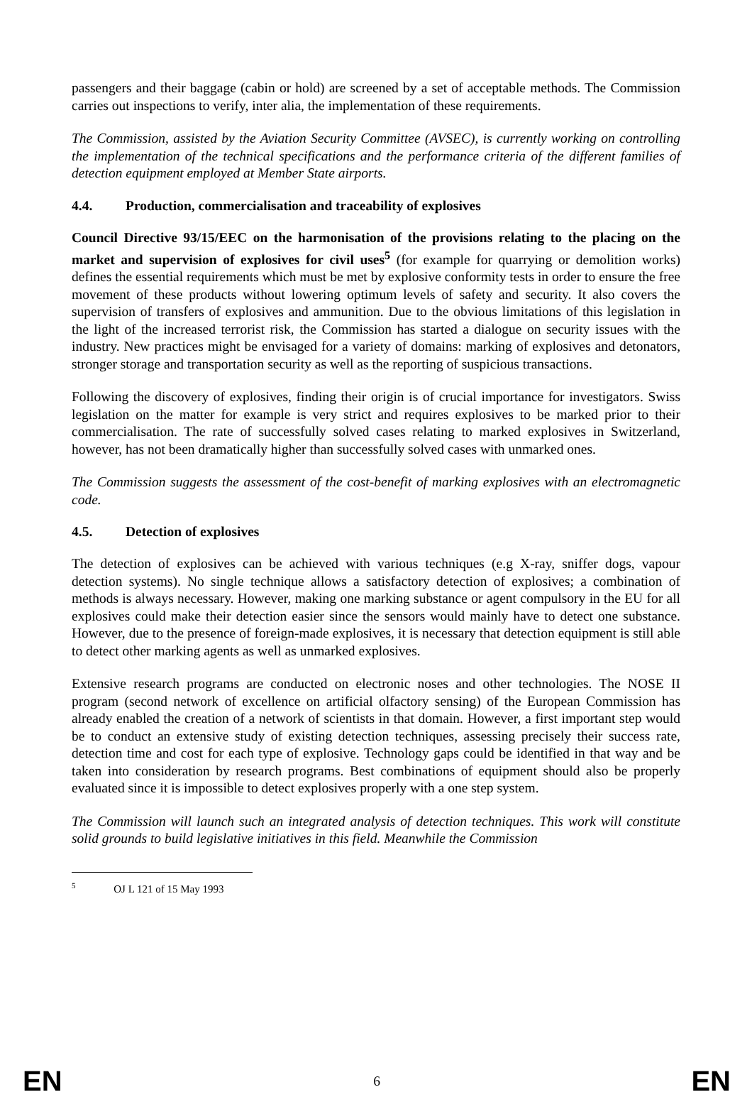passengers and their baggage (cabin or hold) are screened by a set of acceptable methods. The Commission carries out inspections to verify, inter alia, the implementation of these requirements.
The Commission, assisted by the Aviation Security Committee (AVSEC), is currently working on controlling the implementation of the technical specifications and the performance criteria of the different families of detection equipment employed at Member State airports.
4.4. Production, commercialisation and traceability of explosives
Council Directive 93/15/EEC on the harmonisation of the provisions relating to the placing on the market and supervision of explosives for civil uses<sup>5</sup> (for example for quarrying or demolition works) defines the essential requirements which must be met by explosive conformity tests in order to ensure the free movement of these products without lowering optimum levels of safety and security. It also covers the supervision of transfers of explosives and ammunition. Due to the obvious limitations of this legislation in the light of the increased terrorist risk, the Commission has started a dialogue on security issues with the industry. New practices might be envisaged for a variety of domains: marking of explosives and detonators, stronger storage and transportation security as well as the reporting of suspicious transactions.
Following the discovery of explosives, finding their origin is of crucial importance for investigators. Swiss legislation on the matter for example is very strict and requires explosives to be marked prior to their commercialisation. The rate of successfully solved cases relating to marked explosives in Switzerland, however, has not been dramatically higher than successfully solved cases with unmarked ones.
The Commission suggests the assessment of the cost-benefit of marking explosives with an electromagnetic code.
4.5. Detection of explosives
The detection of explosives can be achieved with various techniques (e.g X-ray, sniffer dogs, vapour detection systems). No single technique allows a satisfactory detection of explosives; a combination of methods is always necessary. However, making one marking substance or agent compulsory in the EU for all explosives could make their detection easier since the sensors would mainly have to detect one substance. However, due to the presence of foreign-made explosives, it is necessary that detection equipment is still able to detect other marking agents as well as unmarked explosives.
Extensive research programs are conducted on electronic noses and other technologies. The NOSE II program (second network of excellence on artificial olfactory sensing) of the European Commission has already enabled the creation of a network of scientists in that domain. However, a first important step would be to conduct an extensive study of existing detection techniques, assessing precisely their success rate, detection time and cost for each type of explosive. Technology gaps could be identified in that way and be taken into consideration by research programs. Best combinations of equipment should also be properly evaluated since it is impossible to detect explosives properly with a one step system.
The Commission will launch such an integrated analysis of detection techniques. This work will constitute solid grounds to build legislative initiatives in this field. Meanwhile the Commission
<sup>5</sup> OJ L 121 of 15 May 1993
EN 6 EN